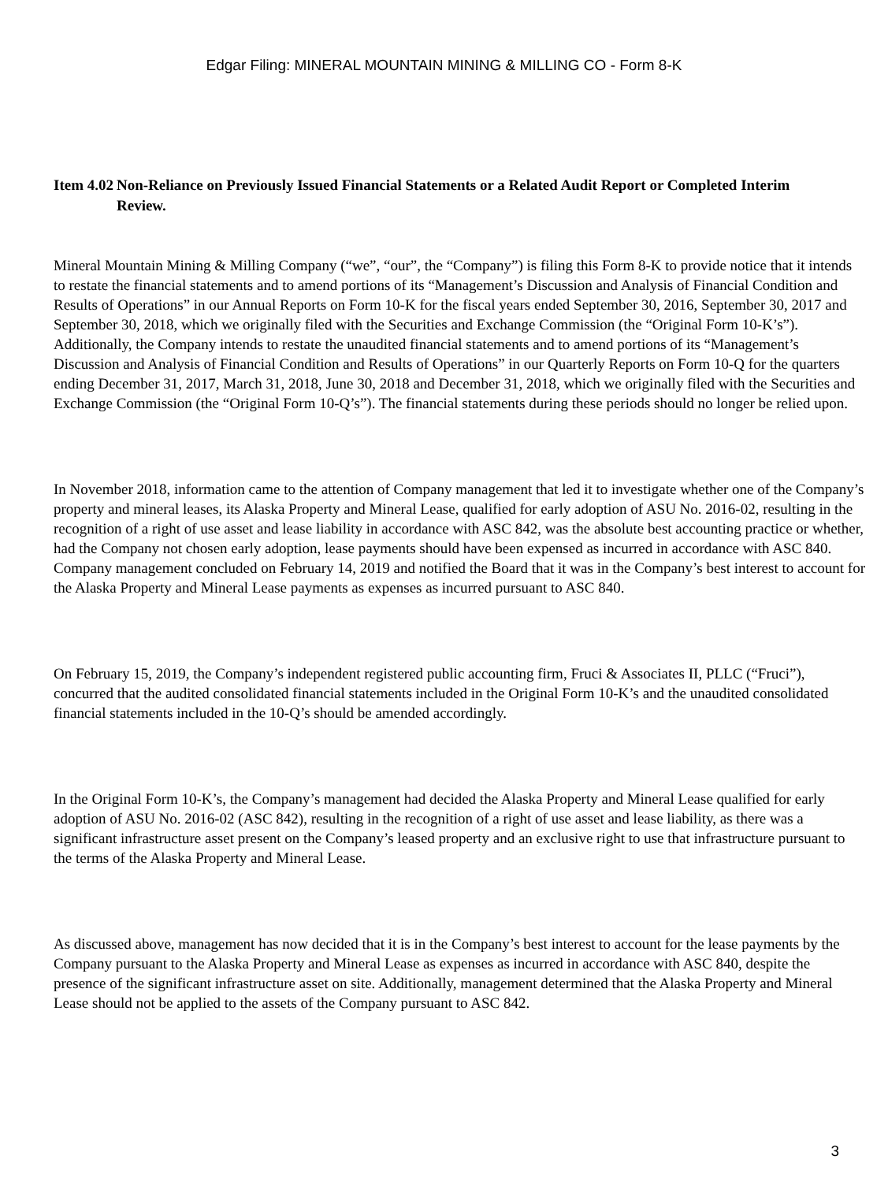Edgar Filing: MINERAL MOUNTAIN MINING & MILLING CO - Form 8-K
Item 4.02
Non-Reliance on Previously Issued Financial Statements or a Related Audit Report or Completed Interim Review.
Mineral Mountain Mining & Milling Company (“we”, “our”, the “Company”) is filing this Form 8-K to provide notice that it intends to restate the financial statements and to amend portions of its “Management’s Discussion and Analysis of Financial Condition and Results of Operations” in our Annual Reports on Form 10-K for the fiscal years ended September 30, 2016, September 30, 2017 and September 30, 2018, which we originally filed with the Securities and Exchange Commission (the “Original Form 10-K’s”). Additionally, the Company intends to restate the unaudited financial statements and to amend portions of its “Management’s Discussion and Analysis of Financial Condition and Results of Operations” in our Quarterly Reports on Form 10-Q for the quarters ending December 31, 2017, March 31, 2018, June 30, 2018 and December 31, 2018, which we originally filed with the Securities and Exchange Commission (the “Original Form 10-Q’s”). The financial statements during these periods should no longer be relied upon.
In November 2018, information came to the attention of Company management that led it to investigate whether one of the Company’s property and mineral leases, its Alaska Property and Mineral Lease, qualified for early adoption of ASU No. 2016-02, resulting in the recognition of a right of use asset and lease liability in accordance with ASC 842, was the absolute best accounting practice or whether, had the Company not chosen early adoption, lease payments should have been expensed as incurred in accordance with ASC 840. Company management concluded on February 14, 2019 and notified the Board that it was in the Company’s best interest to account for the Alaska Property and Mineral Lease payments as expenses as incurred pursuant to ASC 840.
On February 15, 2019, the Company’s independent registered public accounting firm, Fruci & Associates II, PLLC (“Fruci”), concurred that the audited consolidated financial statements included in the Original Form 10-K’s and the unaudited consolidated financial statements included in the 10-Q’s should be amended accordingly.
In the Original Form 10-K’s, the Company’s management had decided the Alaska Property and Mineral Lease qualified for early adoption of ASU No. 2016-02 (ASC 842), resulting in the recognition of a right of use asset and lease liability, as there was a significant infrastructure asset present on the Company’s leased property and an exclusive right to use that infrastructure pursuant to the terms of the Alaska Property and Mineral Lease.
As discussed above, management has now decided that it is in the Company’s best interest to account for the lease payments by the Company pursuant to the Alaska Property and Mineral Lease as expenses as incurred in accordance with ASC 840, despite the presence of the significant infrastructure asset on site. Additionally, management determined that the Alaska Property and Mineral Lease should not be applied to the assets of the Company pursuant to ASC 842.
3